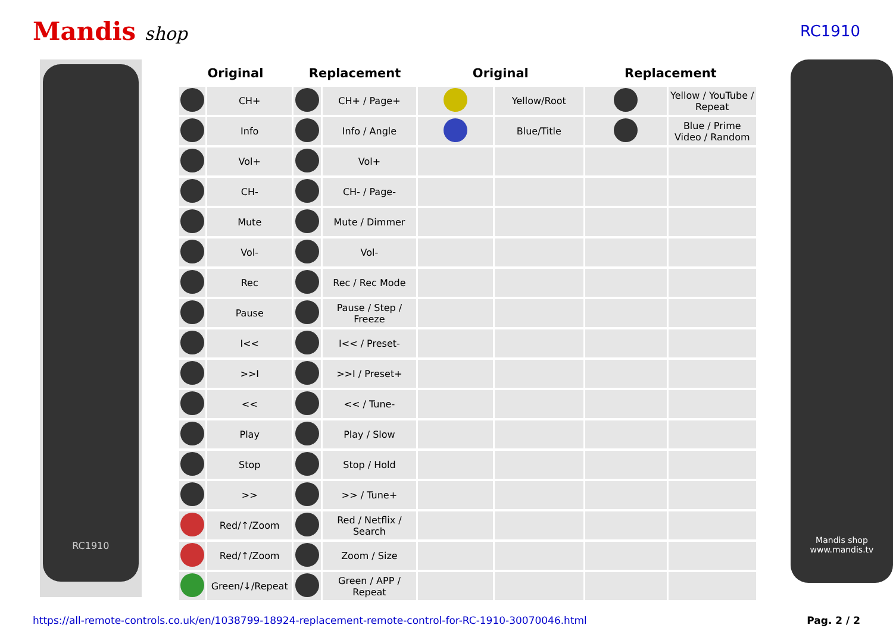Mandis shop
RC1910
RC1910
| Original | | Replacement | | Original | | Replacement | |
| --- | --- | --- | --- | --- | --- | --- | --- |
| | CH+ | | CH+ / Page+ | | Yellow/Root | | Yellow / YouTube / Repeat |
| | Info | | Info / Angle | | Blue/Title | | Blue / Prime Video / Random |
| | Vol+ | | Vol+ | | | | |
| | CH- | | CH- / Page- | | | | |
| | Mute | | Mute / Dimmer | | | | |
| | Vol- | | Vol- | | | | |
| | Rec | | Rec / Rec Mode | | | | |
| | Pause | | Pause / Step / Freeze | | | | |
| | I<< | | I<< / Preset- | | | | |
| | >>I | | >>I / Preset+ | | | | |
| | << | | << / Tune- | | | | |
| | Play | | Play / Slow | | | | |
| | Stop | | Stop / Hold | | | | |
| | >> | | >> / Tune+ | | | | |
| | Red/↑/Zoom | | Red / Netflix / Search | | | | |
| | Red/↑/Zoom | | Zoom / Size | | | | |
| | Green/↓/Repeat | | Green / APP / Repeat | | | | |
Mandis shop
www.mandis.tv
https://all-remote-controls.co.uk/en/1038799-18924-replacement-remote-control-for-RC-1910-30070046.html Pag. 2 / 2